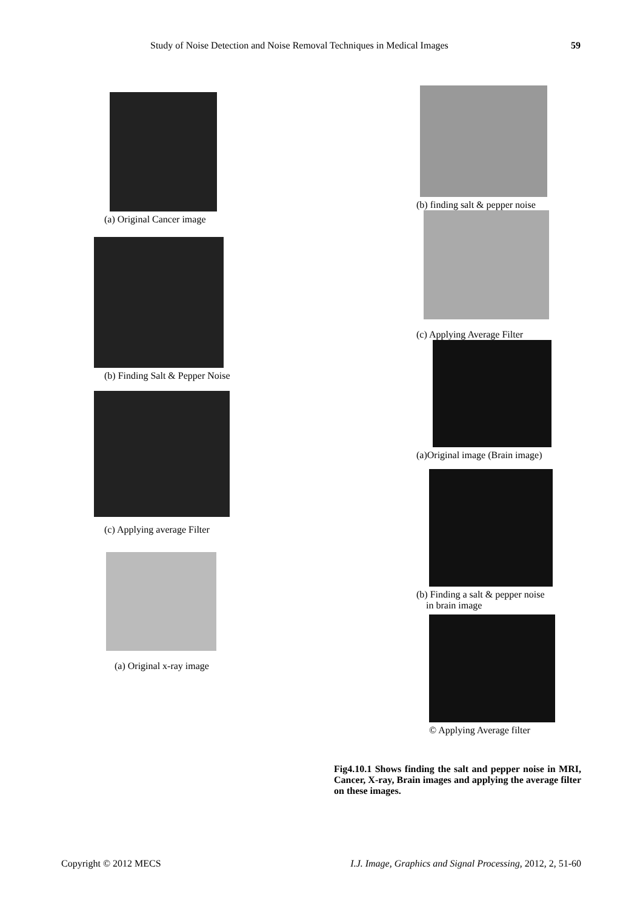Study of Noise Detection and Noise Removal Techniques in Medical Images 59
(a) Original Cancer image
(b) Finding Salt & Pepper Noise
(c) Applying average Filter
(a) Original x-ray image
(b) finding salt & pepper noise
(c) Applying Average Filter
(a)Original image (Brain image)
(b) Finding a salt & pepper noise
in brain image
© Applying Average filter
Fig4.10.1 Shows finding the salt and pepper noise in MRI, Cancer, X-ray, Brain images and applying the average filter on these images.
Copyright © 2012 MECS I.J. Image, Graphics and Signal Processing, 2012, 2, 51-60